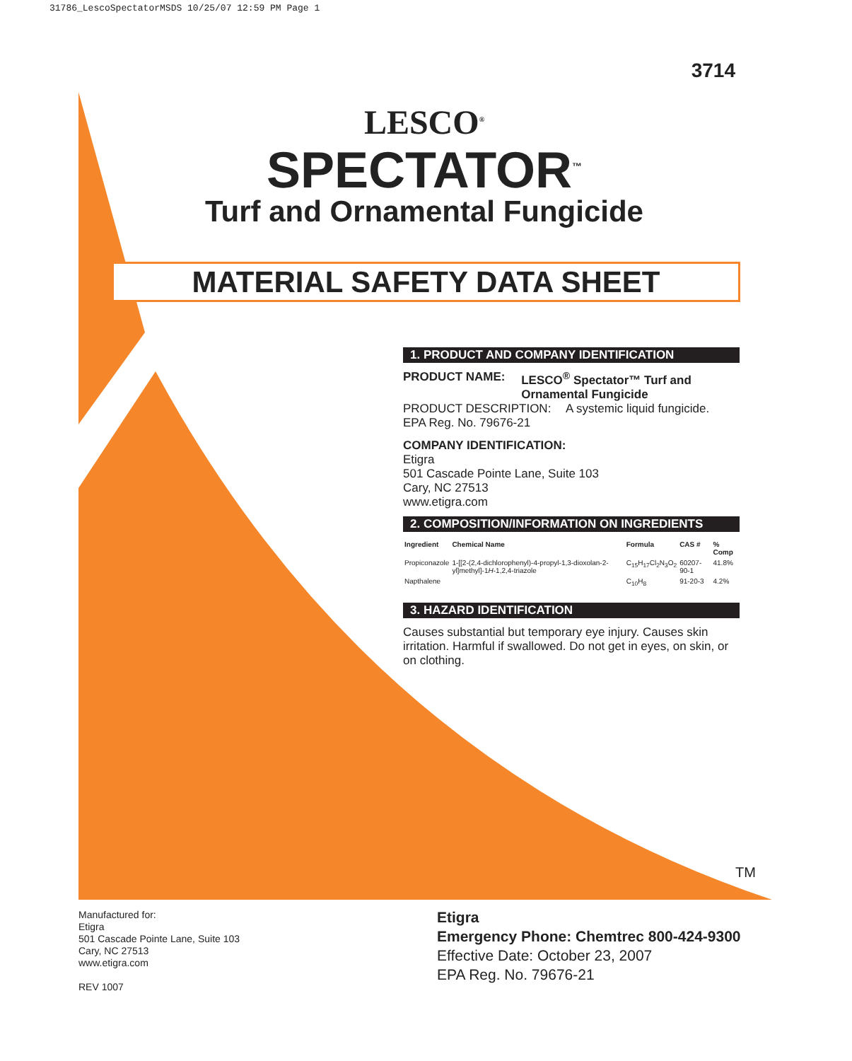31786_LescoSpectatorMSDS 10/25/07 12:59 PM Page 1
3714
LESCO<sup>®</sup>
SPECTATOR<sup>™</sup>
Turf and Ornamental Fungicide
MATERIAL SAFETY DATA SHEET
1. PRODUCT AND COMPANY IDENTIFICATION
PRODUCT NAME: LESCO<sup>®</sup> Spectator™ Turf and Ornamental Fungicide
PRODUCT DESCRIPTION: A systemic liquid fungicide.
EPA Reg. No. 79676-21
COMPANY IDENTIFICATION:
Etigra
501 Cascade Pointe Lane, Suite 103
Cary, NC 27513
www.etigra.com
2. COMPOSITION/INFORMATION ON INGREDIENTS
| Ingredient | Chemical Name | Formula | CAS # | % Comp |
| --- | --- | --- | --- | --- |
| Propiconazole | 1-[[2-(2,4-dichlorophenyl)-4-propyl-1,3-dioxolan-2-yl]methyl]-1 H -1,2,4-triazole | C<sub>15</sub>H<sub>17</sub>Cl<sub>2</sub>N<sub>3</sub>O<sub>2</sub> | 60207-90-1 | 41.8% |
| Napthalene | | C<sub>10</sub>H<sub>8</sub> | 91-20-3 | 4.2% |
3. HAZARD IDENTIFICATION
Causes substantial but temporary eye injury. Causes skin irritation. Harmful if swallowed. Do not get in eyes, on skin, or on clothing.
TM
Manufactured for:
Etigra
501 Cascade Pointe Lane, Suite 103
Cary, NC 27513
www.etigra.com
REV 1007
Etigra
Emergency Phone: Chemtrec 800-424-9300
Effective Date: October 23, 2007
EPA Reg. No. 79676-21